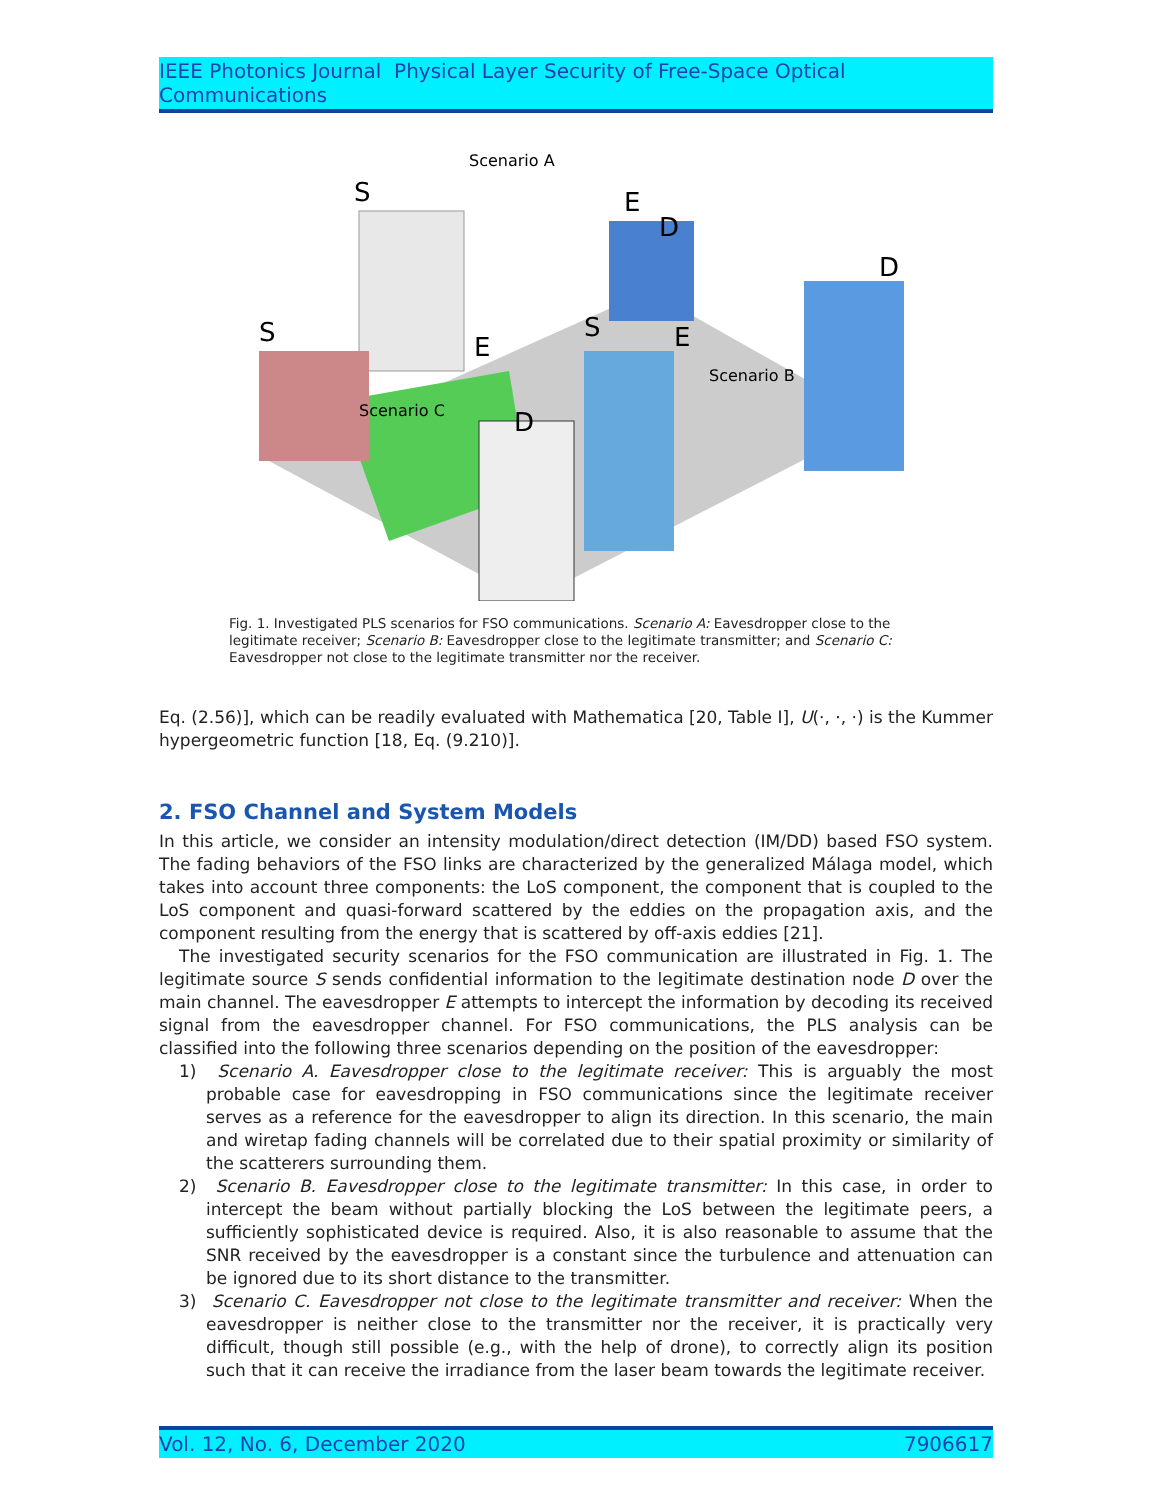IEEE Photonics Journal Physical Layer Security of Free-Space Optical Communications
Scenario A
Scenario B
Scenario C
S
E
D
D
S
E
S
E
D
Fig. 1. Investigated PLS scenarios for FSO communications. Scenario A: Eavesdropper close to the legitimate receiver; Scenario B: Eavesdropper close to the legitimate transmitter; and Scenario C: Eavesdropper not close to the legitimate transmitter nor the receiver.
Eq. (2.56)], which can be readily evaluated with Mathematica [20, Table I], U(·, ·, ·) is the Kummer hypergeometric function [18, Eq. (9.210)].
2. FSO Channel and System Models
In this article, we consider an intensity modulation/direct detection (IM/DD) based FSO system. The fading behaviors of the FSO links are characterized by the generalized Málaga model, which takes into account three components: the LoS component, the component that is coupled to the LoS component and quasi-forward scattered by the eddies on the propagation axis, and the component resulting from the energy that is scattered by off-axis eddies [21].
The investigated security scenarios for the FSO communication are illustrated in Fig. 1. The legitimate source S sends confidential information to the legitimate destination node D over the main channel. The eavesdropper E attempts to intercept the information by decoding its received signal from the eavesdropper channel. For FSO communications, the PLS analysis can be classified into the following three scenarios depending on the position of the eavesdropper:
1) Scenario A. Eavesdropper close to the legitimate receiver: This is arguably the most probable case for eavesdropping in FSO communications since the legitimate receiver serves as a reference for the eavesdropper to align its direction. In this scenario, the main and wiretap fading channels will be correlated due to their spatial proximity or similarity of the scatterers surrounding them.
2) Scenario B. Eavesdropper close to the legitimate transmitter: In this case, in order to intercept the beam without partially blocking the LoS between the legitimate peers, a sufficiently sophisticated device is required. Also, it is also reasonable to assume that the SNR received by the eavesdropper is a constant since the turbulence and attenuation can be ignored due to its short distance to the transmitter.
3) Scenario C. Eavesdropper not close to the legitimate transmitter and receiver: When the eavesdropper is neither close to the transmitter nor the receiver, it is practically very difficult, though still possible (e.g., with the help of drone), to correctly align its position such that it can receive the irradiance from the laser beam towards the legitimate receiver.
Vol. 12, No. 6, December 2020 7906617